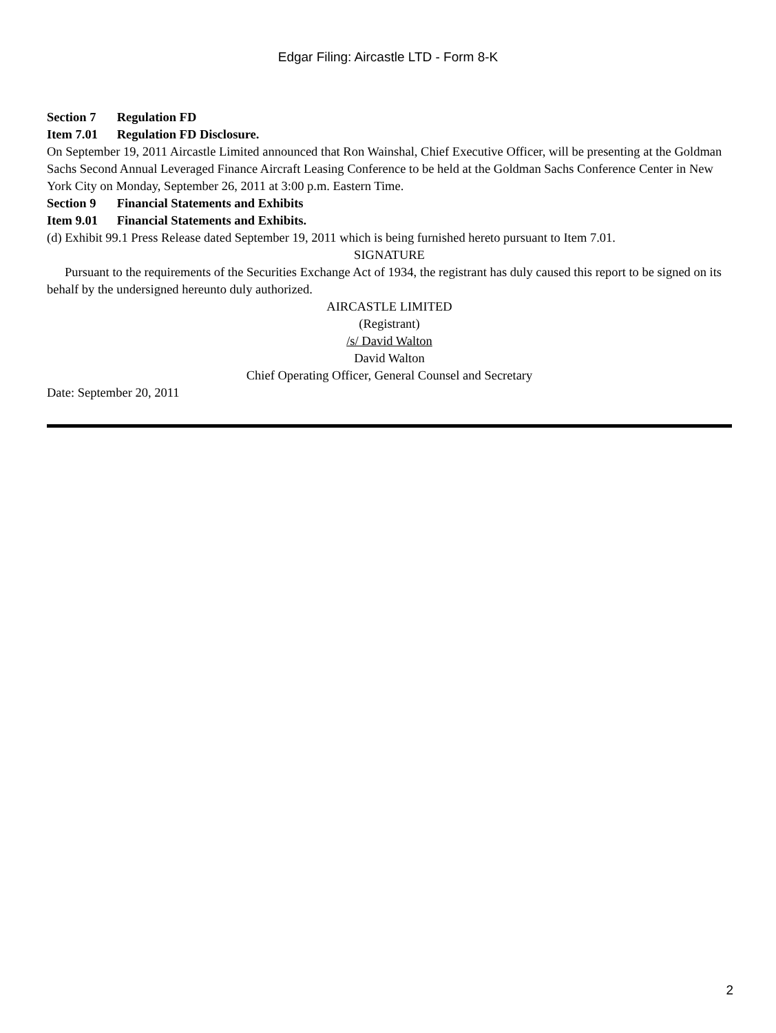Edgar Filing: Aircastle LTD - Form 8-K
Section 7 Regulation FD
Item 7.01 Regulation FD Disclosure.
On September 19, 2011 Aircastle Limited announced that Ron Wainshal, Chief Executive Officer, will be presenting at the Goldman Sachs Second Annual Leveraged Finance Aircraft Leasing Conference to be held at the Goldman Sachs Conference Center in New York City on Monday, September 26, 2011 at 3:00 p.m. Eastern Time.
Section 9 Financial Statements and Exhibits
Item 9.01 Financial Statements and Exhibits.
(d) Exhibit 99.1 Press Release dated September 19, 2011 which is being furnished hereto pursuant to Item 7.01.
SIGNATURE
Pursuant to the requirements of the Securities Exchange Act of 1934, the registrant has duly caused this report to be signed on its behalf by the undersigned hereunto duly authorized.
AIRCASTLE LIMITED
(Registrant)
/s/ David Walton
David Walton
Chief Operating Officer, General Counsel and Secretary
Date: September 20, 2011
2